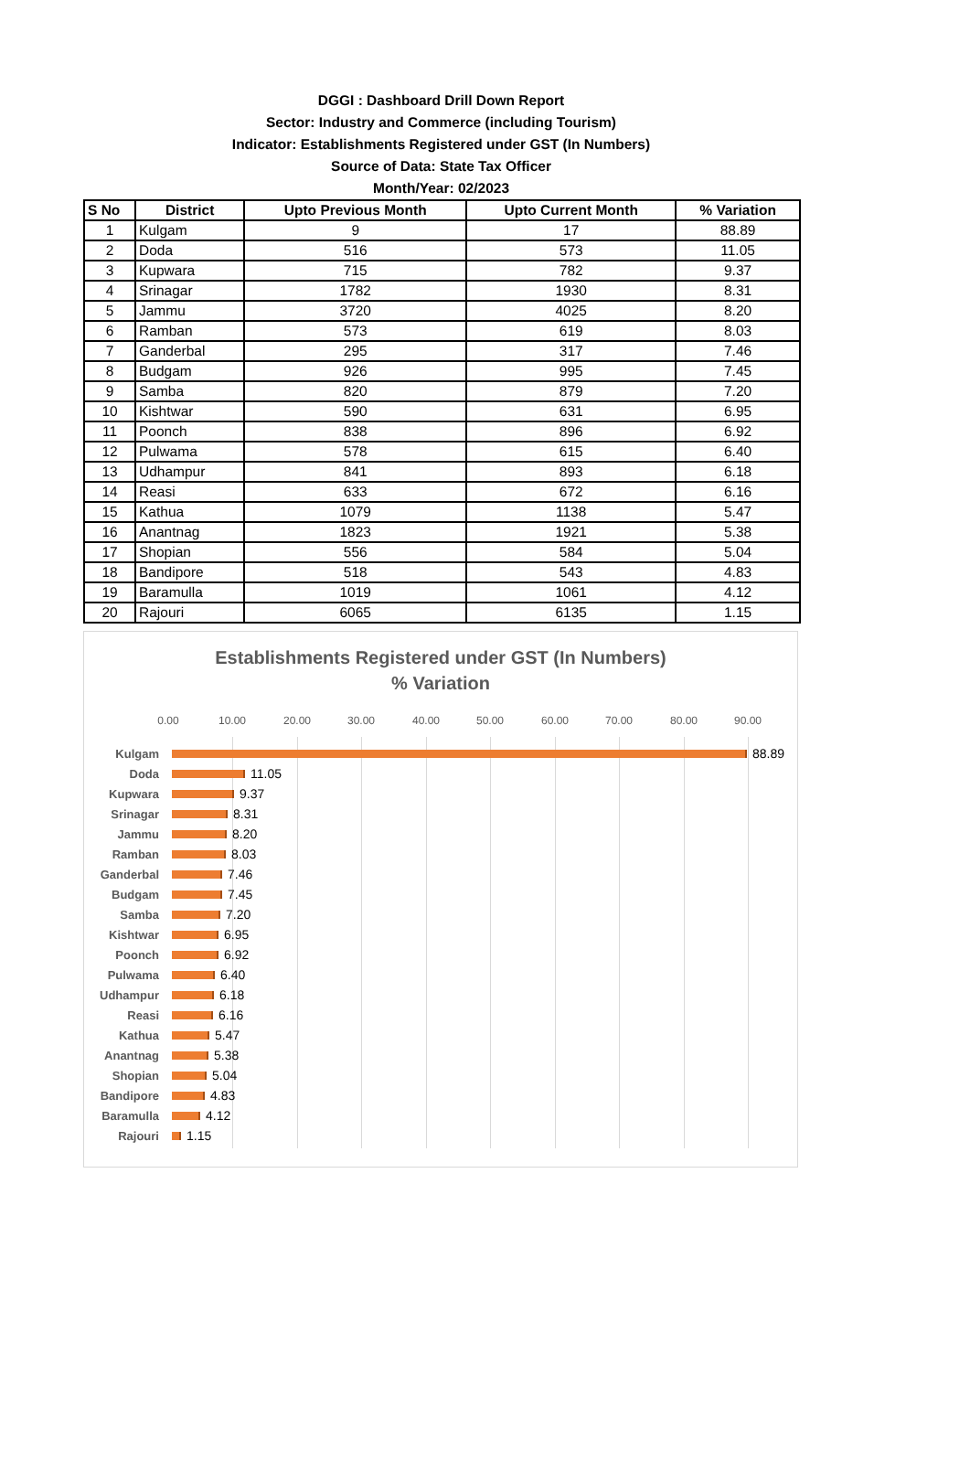DGGI : Dashboard Drill Down Report
Sector: Industry and Commerce (including Tourism)
Indicator: Establishments Registered under GST (In Numbers)
Source of Data: State Tax Officer
Month/Year: 02/2023
| S No | District | Upto Previous Month | Upto Current Month | % Variation |
| --- | --- | --- | --- | --- |
| 1 | Kulgam | 9 | 17 | 88.89 |
| 2 | Doda | 516 | 573 | 11.05 |
| 3 | Kupwara | 715 | 782 | 9.37 |
| 4 | Srinagar | 1782 | 1930 | 8.31 |
| 5 | Jammu | 3720 | 4025 | 8.20 |
| 6 | Ramban | 573 | 619 | 8.03 |
| 7 | Ganderbal | 295 | 317 | 7.46 |
| 8 | Budgam | 926 | 995 | 7.45 |
| 9 | Samba | 820 | 879 | 7.20 |
| 10 | Kishtwar | 590 | 631 | 6.95 |
| 11 | Poonch | 838 | 896 | 6.92 |
| 12 | Pulwama | 578 | 615 | 6.40 |
| 13 | Udhampur | 841 | 893 | 6.18 |
| 14 | Reasi | 633 | 672 | 6.16 |
| 15 | Kathua | 1079 | 1138 | 5.47 |
| 16 | Anantnag | 1823 | 1921 | 5.38 |
| 17 | Shopian | 556 | 584 | 5.04 |
| 18 | Bandipore | 518 | 543 | 4.83 |
| 19 | Baramulla | 1019 | 1061 | 4.12 |
| 20 | Rajouri | 6065 | 6135 | 1.15 |
Establishments Registered under GST (In Numbers)
% Variation
0.00 10.00 20.00 30.00 40.00 50.00 60.00 70.00 80.00 90.00
Kulgam 88.89
Doda 11.05
Kupwara 9.37
Srinagar 8.31
Jammu 8.20
Ramban 8.03
Ganderbal 7.46
Budgam 7.45
Samba 7.20
Kishtwar 6.95
Poonch 6.92
Pulwama 6.40
Udhampur 6.18
Reasi 6.16
Kathua 5.47
Anantnag 5.38
Shopian 5.04
Bandipore 4.83
Baramulla 4.12
Rajouri 1.15